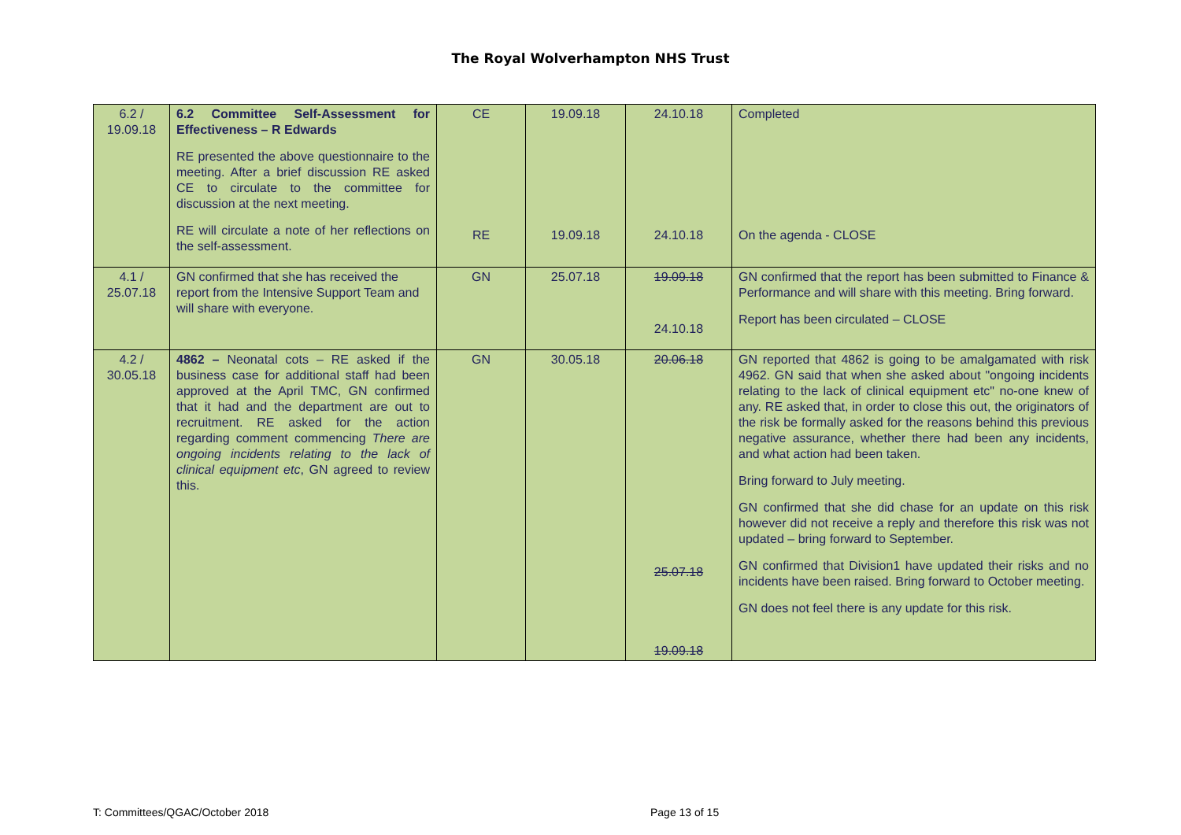The Royal Wolverhampton NHS Trust
| 6.2 / 19.09.18 | 6.2 Committee Self-Assessment for Effectiveness – R Edwards RE presented the above questionnaire to the meeting. After a brief discussion RE asked CE to circulate to the committee for discussion at the next meeting. RE will circulate a note of her reflections on the self-assessment. | CE RE | 19.09.18 19.09.18 | 24.10.18 24.10.18 | Completed On the agenda - CLOSE |
| 4.1 / 25.07.18 | GN confirmed that she has received the report from the Intensive Support Team and will share with everyone. | GN | 25.07.18 | 19.09.18 24.10.18 | GN confirmed that the report has been submitted to Finance & Performance and will share with this meeting. Bring forward. Report has been circulated – CLOSE |
| 4.2 / 30.05.18 | 4862 – Neonatal cots – RE asked if the business case for additional staff had been approved at the April TMC, GN confirmed that it had and the department are out to recruitment. RE asked for the action regarding comment commencing There are ongoing incidents relating to the lack of clinical equipment etc , GN agreed to review this. | GN | 30.05.18 | 20.06.18 25.07.18 19.09.18 | GN reported that 4862 is going to be amalgamated with risk 4962. GN said that when she asked about "ongoing incidents relating to the lack of clinical equipment etc" no-one knew of any. RE asked that, in order to close this out, the originators of the risk be formally asked for the reasons behind this previous negative assurance, whether there had been any incidents, and what action had been taken. Bring forward to July meeting. GN confirmed that she did chase for an update on this risk however did not receive a reply and therefore this risk was not updated – bring forward to September. GN confirmed that Division1 have updated their risks and no incidents have been raised. Bring forward to October meeting. GN does not feel there is any update for this risk. |
T: Committees/QGAC/October 2018 Page 13 of 15